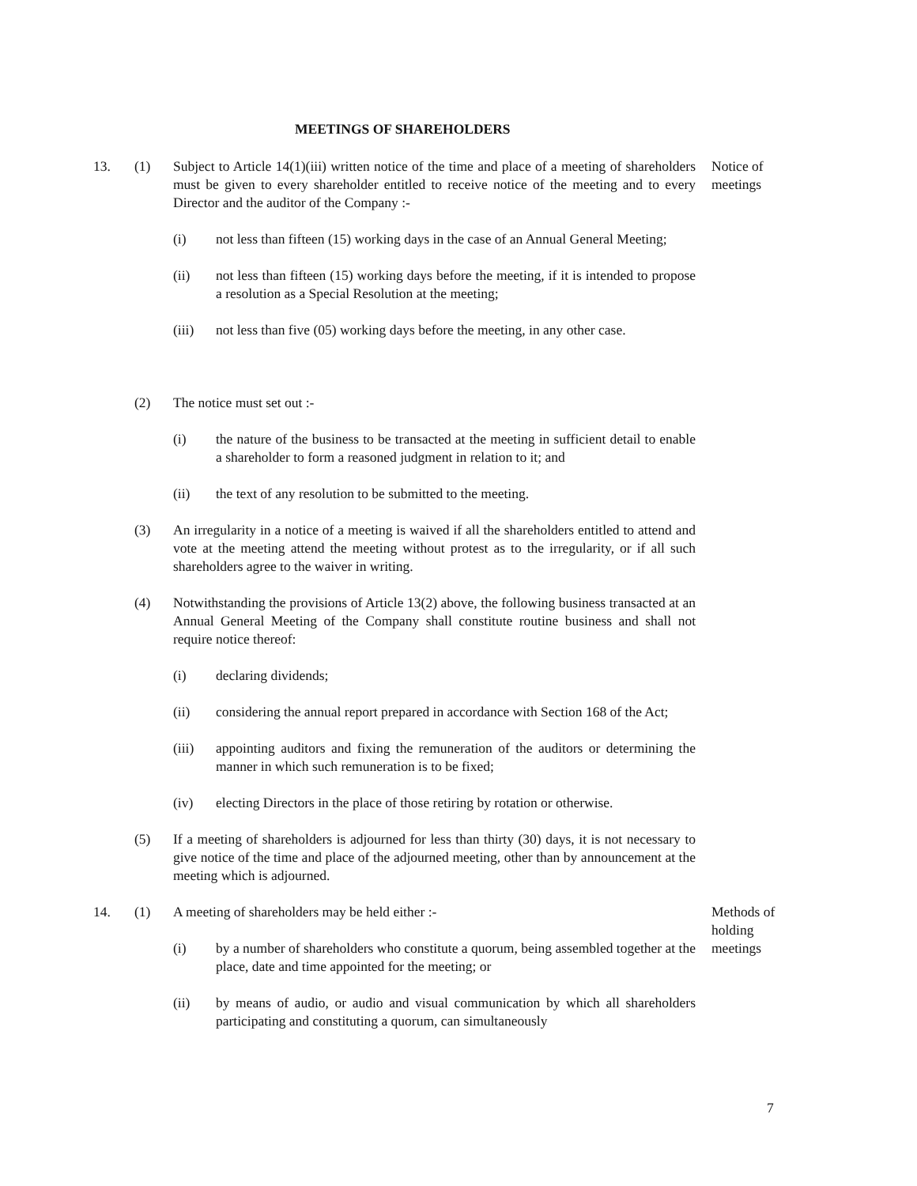MEETINGS OF SHAREHOLDERS
13. (1) Subject to Article 14(1)(iii) written notice of the time and place of a meeting of shareholders must be given to every shareholder entitled to receive notice of the meeting and to every Director and the auditor of the Company :-
Notice of meetings
(i) not less than fifteen (15) working days in the case of an Annual General Meeting;
(ii) not less than fifteen (15) working days before the meeting, if it is intended to propose a resolution as a Special Resolution at the meeting;
(iii) not less than five (05) working days before the meeting, in any other case.
(2) The notice must set out :-
(i) the nature of the business to be transacted at the meeting in sufficient detail to enable a shareholder to form a reasoned judgment in relation to it; and
(ii) the text of any resolution to be submitted to the meeting.
(3) An irregularity in a notice of a meeting is waived if all the shareholders entitled to attend and vote at the meeting attend the meeting without protest as to the irregularity, or if all such shareholders agree to the waiver in writing.
(4) Notwithstanding the provisions of Article 13(2) above, the following business transacted at an Annual General Meeting of the Company shall constitute routine business and shall not require notice thereof:
(i) declaring dividends;
(ii) considering the annual report prepared in accordance with Section 168 of the Act;
(iii) appointing auditors and fixing the remuneration of the auditors or determining the manner in which such remuneration is to be fixed;
(iv) electing Directors in the place of those retiring by rotation or otherwise.
(5) If a meeting of shareholders is adjourned for less than thirty (30) days, it is not necessary to give notice of the time and place of the adjourned meeting, other than by announcement at the meeting which is adjourned.
14. (1) A meeting of shareholders may be held either :- Methods of holding meetings
(i) by a number of shareholders who constitute a quorum, being assembled together at the place, date and time appointed for the meeting; or
(ii) by means of audio, or audio and visual communication by which all shareholders participating and constituting a quorum, can simultaneously
7